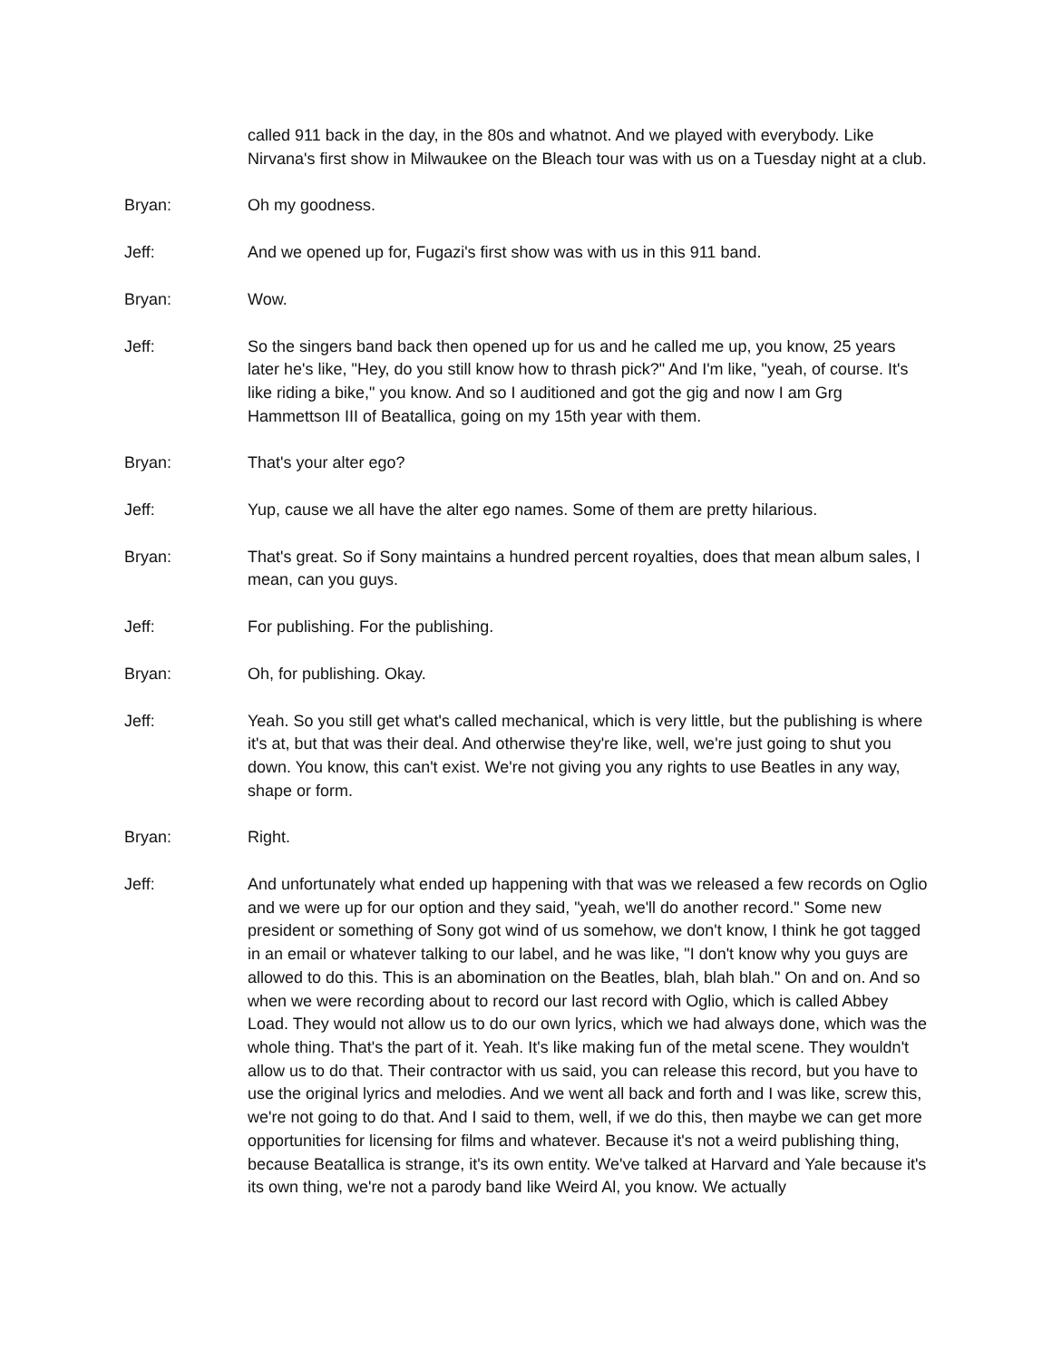called 911 back in the day, in the 80s and whatnot. And we played with everybody. Like Nirvana's first show in Milwaukee on the Bleach tour was with us on a Tuesday night at a club.
Bryan: Oh my goodness.
Jeff: And we opened up for, Fugazi's first show was with us in this 911 band.
Bryan: Wow.
Jeff: So the singers band back then opened up for us and he called me up, you know, 25 years later he's like, "Hey, do you still know how to thrash pick?" And I'm like, "yeah, of course. It's like riding a bike," you know. And so I auditioned and got the gig and now I am Grg Hammettson III of Beatallica, going on my 15th year with them.
Bryan: That's your alter ego?
Jeff: Yup, cause we all have the alter ego names. Some of them are pretty hilarious.
Bryan: That's great. So if Sony maintains a hundred percent royalties, does that mean album sales, I mean, can you guys.
Jeff: For publishing. For the publishing.
Bryan: Oh, for publishing. Okay.
Jeff: Yeah. So you still get what's called mechanical, which is very little, but the publishing is where it's at, but that was their deal. And otherwise they're like, well, we're just going to shut you down. You know, this can't exist. We're not giving you any rights to use Beatles in any way, shape or form.
Bryan: Right.
Jeff: And unfortunately what ended up happening with that was we released a few records on Oglio and we were up for our option and they said, "yeah, we'll do another record." Some new president or something of Sony got wind of us somehow, we don't know, I think he got tagged in an email or whatever talking to our label, and he was like, "I don't know why you guys are allowed to do this. This is an abomination on the Beatles, blah, blah blah." On and on. And so when we were recording about to record our last record with Oglio, which is called Abbey Load. They would not allow us to do our own lyrics, which we had always done, which was the whole thing. That's the part of it. Yeah. It's like making fun of the metal scene. They wouldn't allow us to do that. Their contractor with us said, you can release this record, but you have to use the original lyrics and melodies. And we went all back and forth and I was like, screw this, we're not going to do that. And I said to them, well, if we do this, then maybe we can get more opportunities for licensing for films and whatever. Because it's not a weird publishing thing, because Beatallica is strange, it's its own entity. We've talked at Harvard and Yale because it's its own thing, we're not a parody band like Weird Al, you know. We actually